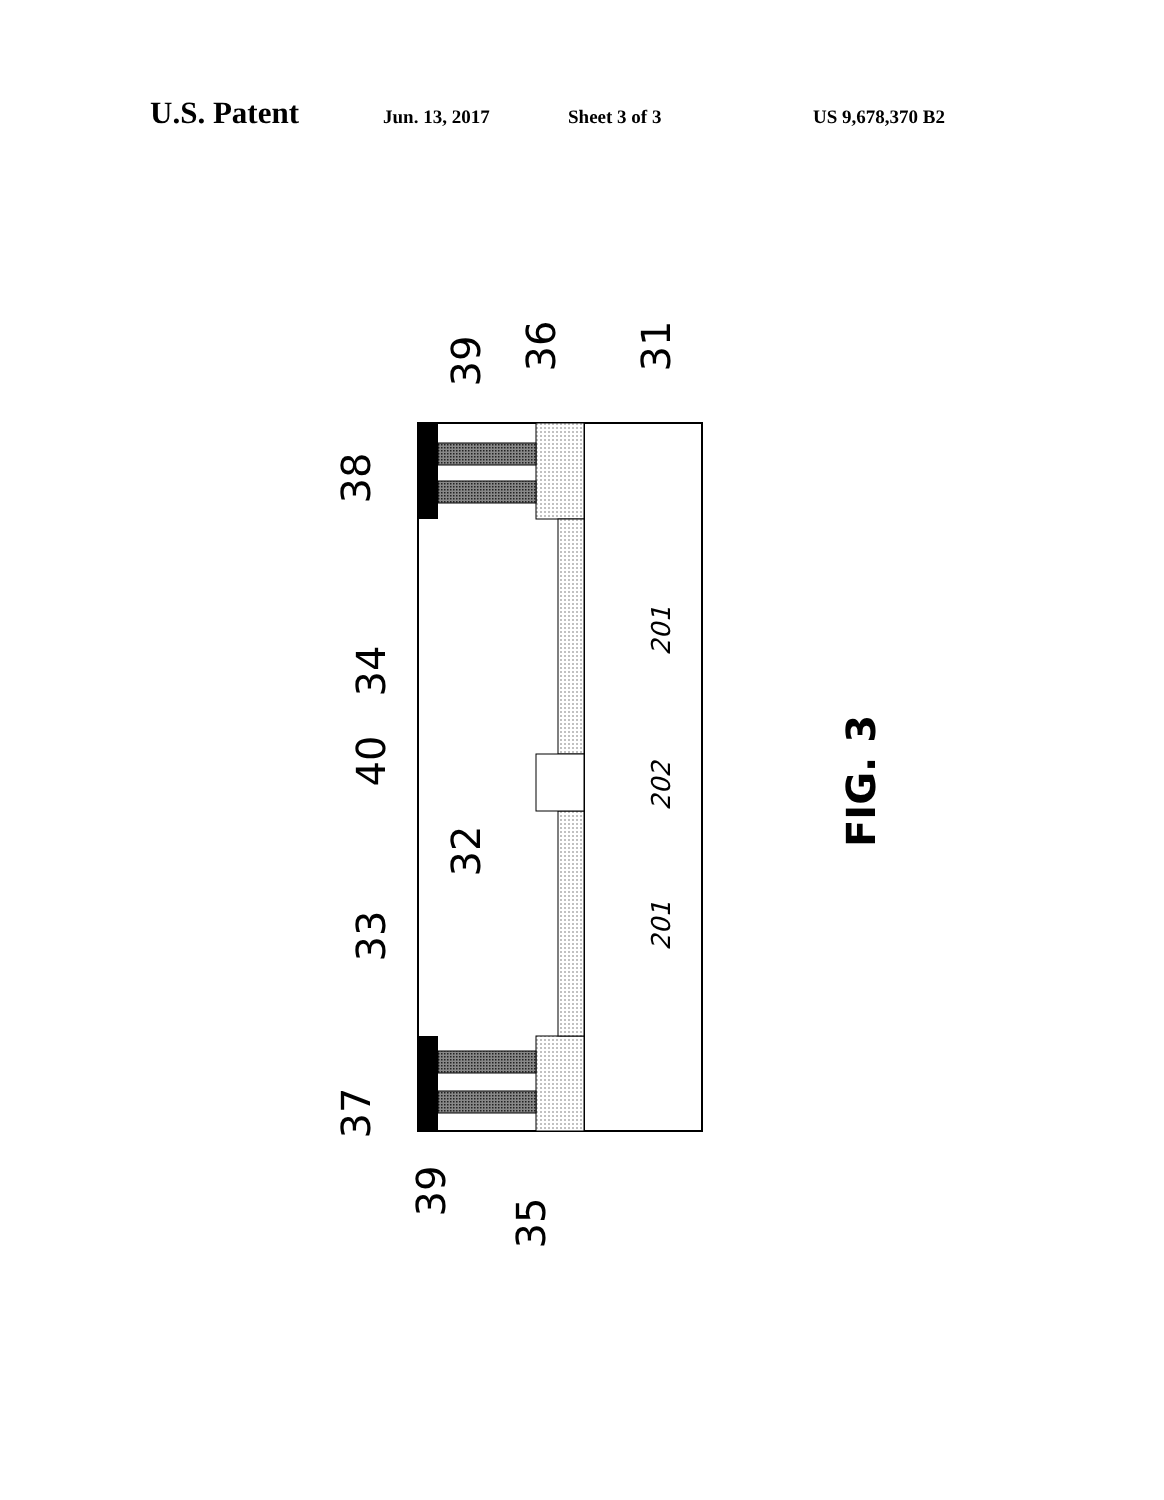U.S. Patent Jun. 13, 2017 Sheet 3 of 3 US 9,678,370 B2
39
36
31
38
34
40
32
33
37
39
35
FIG. 3
201
202
201